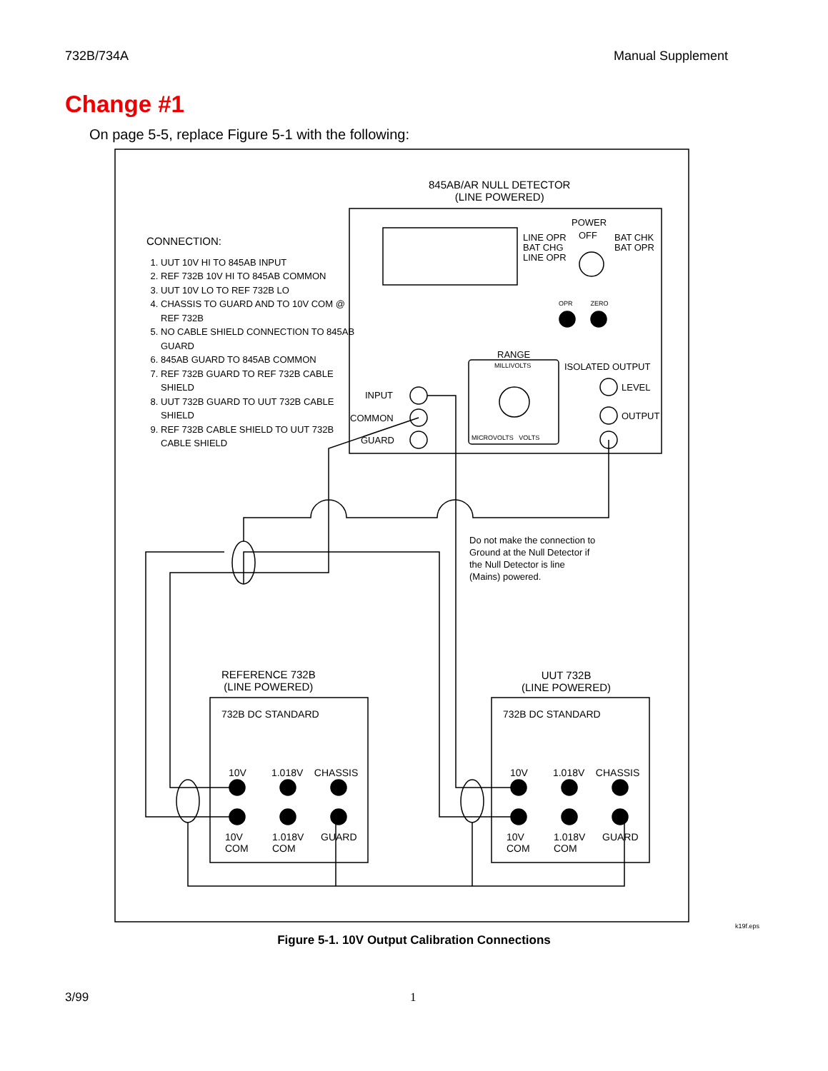732B/734A Manual Supplement
Change #1
On page 5-5, replace Figure 5-1 with the following:
845AB/AR NULL DETECTOR
(LINE POWERED)
CONNECTION:
1. UUT 10V HI TO 845AB INPUT
2. REF 732B 10V HI TO 845AB COMMON
3. UUT 10V LO TO REF 732B LO
4. CHASSIS TO GUARD AND TO 10V COM @ REF 732B
5. NO CABLE SHIELD CONNECTION TO 845AB GUARD
6. 845AB GUARD TO 845AB COMMON
7. REF 732B GUARD TO REF 732B CABLE SHIELD
8. UUT 732B GUARD TO UUT 732B CABLE SHIELD
9. REF 732B CABLE SHIELD TO UUT 732B CABLE SHIELD
POWER
LINE OPR
BAT CHG
LINE OPR
OFF
BAT CHK
BAT OPR
OPR ZERO
RANGE
MILLIVOLTS
MICROVOLTS VOLTS
ISOLATED OUTPUT
LEVEL
OUTPUT
INPUT
COMMON
GUARD
Do not make the connection to
Ground at the Null Detector if
the Null Detector is line
(Mains) powered.
REFERENCE 732B
(LINE POWERED)
UUT 732B
(LINE POWERED)
732B DC STANDARD 732B DC STANDARD
10V 1.018V CHASSIS 10V 1.018V CHASSIS
10V
COM
1.018V
COM
GUARD
10V
COM
1.018V
COM
GUARD
k19f.eps
Figure 5-1. 10V Output Calibration Connections
3/99 1